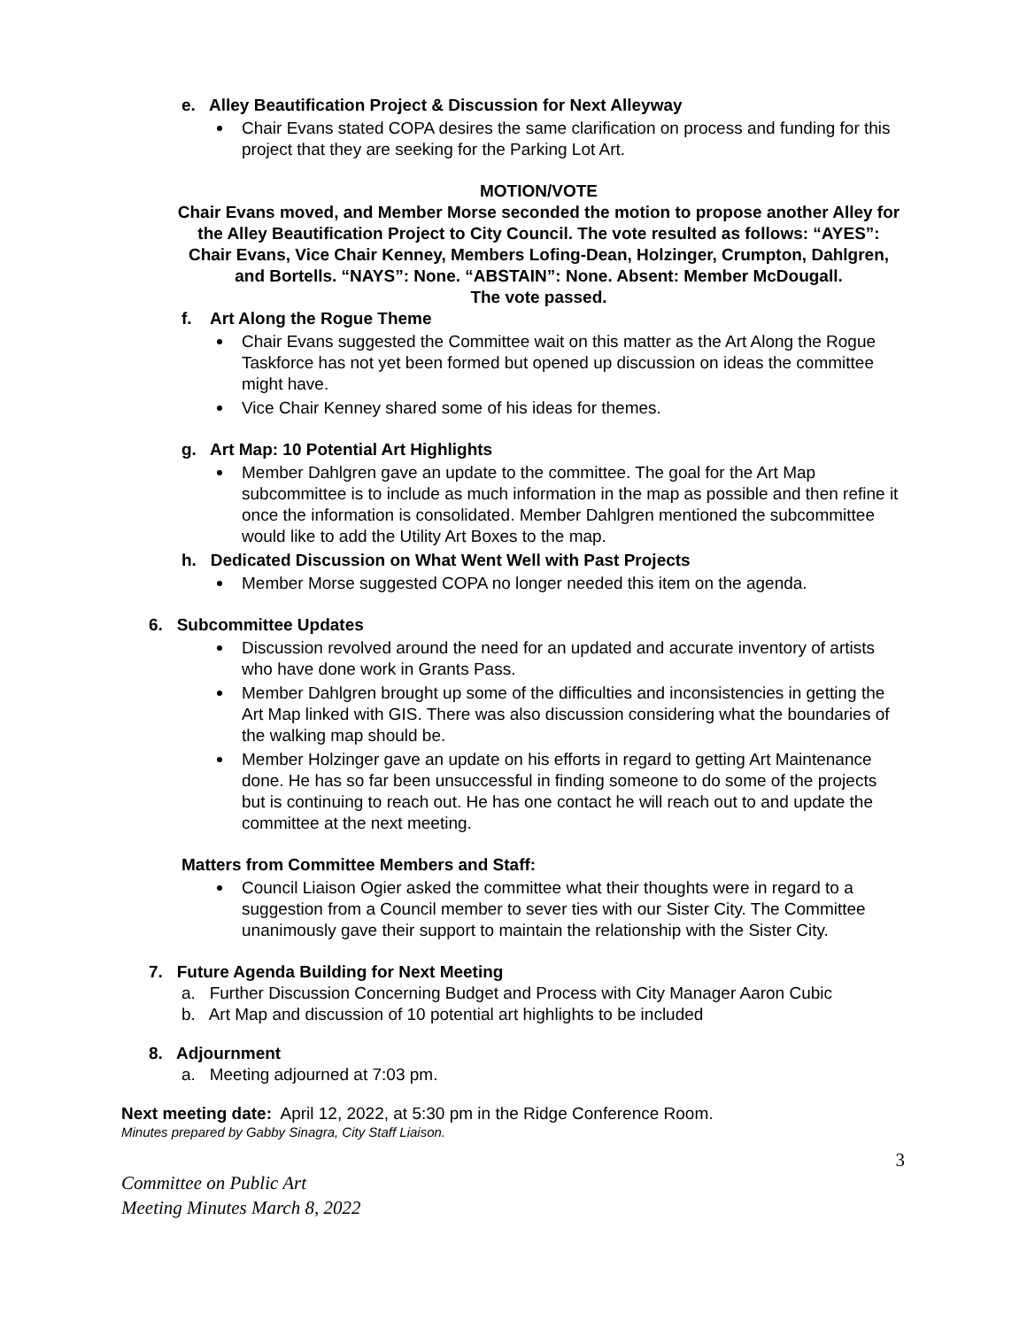e. Alley Beautification Project & Discussion for Next Alleyway
Chair Evans stated COPA desires the same clarification on process and funding for this project that they are seeking for the Parking Lot Art.
MOTION/VOTE
Chair Evans moved, and Member Morse seconded the motion to propose another Alley for the Alley Beautification Project to City Council. The vote resulted as follows: “AYES”: Chair Evans, Vice Chair Kenney, Members Lofing-Dean, Holzinger, Crumpton, Dahlgren, and Bortells. “NAYS”: None. “ABSTAIN”: None. Absent: Member McDougall.
The vote passed.
f. Art Along the Rogue Theme
Chair Evans suggested the Committee wait on this matter as the Art Along the Rogue Taskforce has not yet been formed but opened up discussion on ideas the committee might have.
Vice Chair Kenney shared some of his ideas for themes.
g. Art Map: 10 Potential Art Highlights
Member Dahlgren gave an update to the committee. The goal for the Art Map subcommittee is to include as much information in the map as possible and then refine it once the information is consolidated. Member Dahlgren mentioned the subcommittee would like to add the Utility Art Boxes to the map.
h. Dedicated Discussion on What Went Well with Past Projects
Member Morse suggested COPA no longer needed this item on the agenda.
6. Subcommittee Updates
Discussion revolved around the need for an updated and accurate inventory of artists who have done work in Grants Pass.
Member Dahlgren brought up some of the difficulties and inconsistencies in getting the Art Map linked with GIS. There was also discussion considering what the boundaries of the walking map should be.
Member Holzinger gave an update on his efforts in regard to getting Art Maintenance done. He has so far been unsuccessful in finding someone to do some of the projects but is continuing to reach out. He has one contact he will reach out to and update the committee at the next meeting.
Matters from Committee Members and Staff:
Council Liaison Ogier asked the committee what their thoughts were in regard to a suggestion from a Council member to sever ties with our Sister City. The Committee unanimously gave their support to maintain the relationship with the Sister City.
7. Future Agenda Building for Next Meeting
a. Further Discussion Concerning Budget and Process with City Manager Aaron Cubic
b. Art Map and discussion of 10 potential art highlights to be included
8. Adjournment
a. Meeting adjourned at 7:03 pm.
Next meeting date: April 12, 2022, at 5:30 pm in the Ridge Conference Room.
Minutes prepared by Gabby Sinagra, City Staff Liaison.
3
Committee on Public Art
Meeting Minutes March 8, 2022